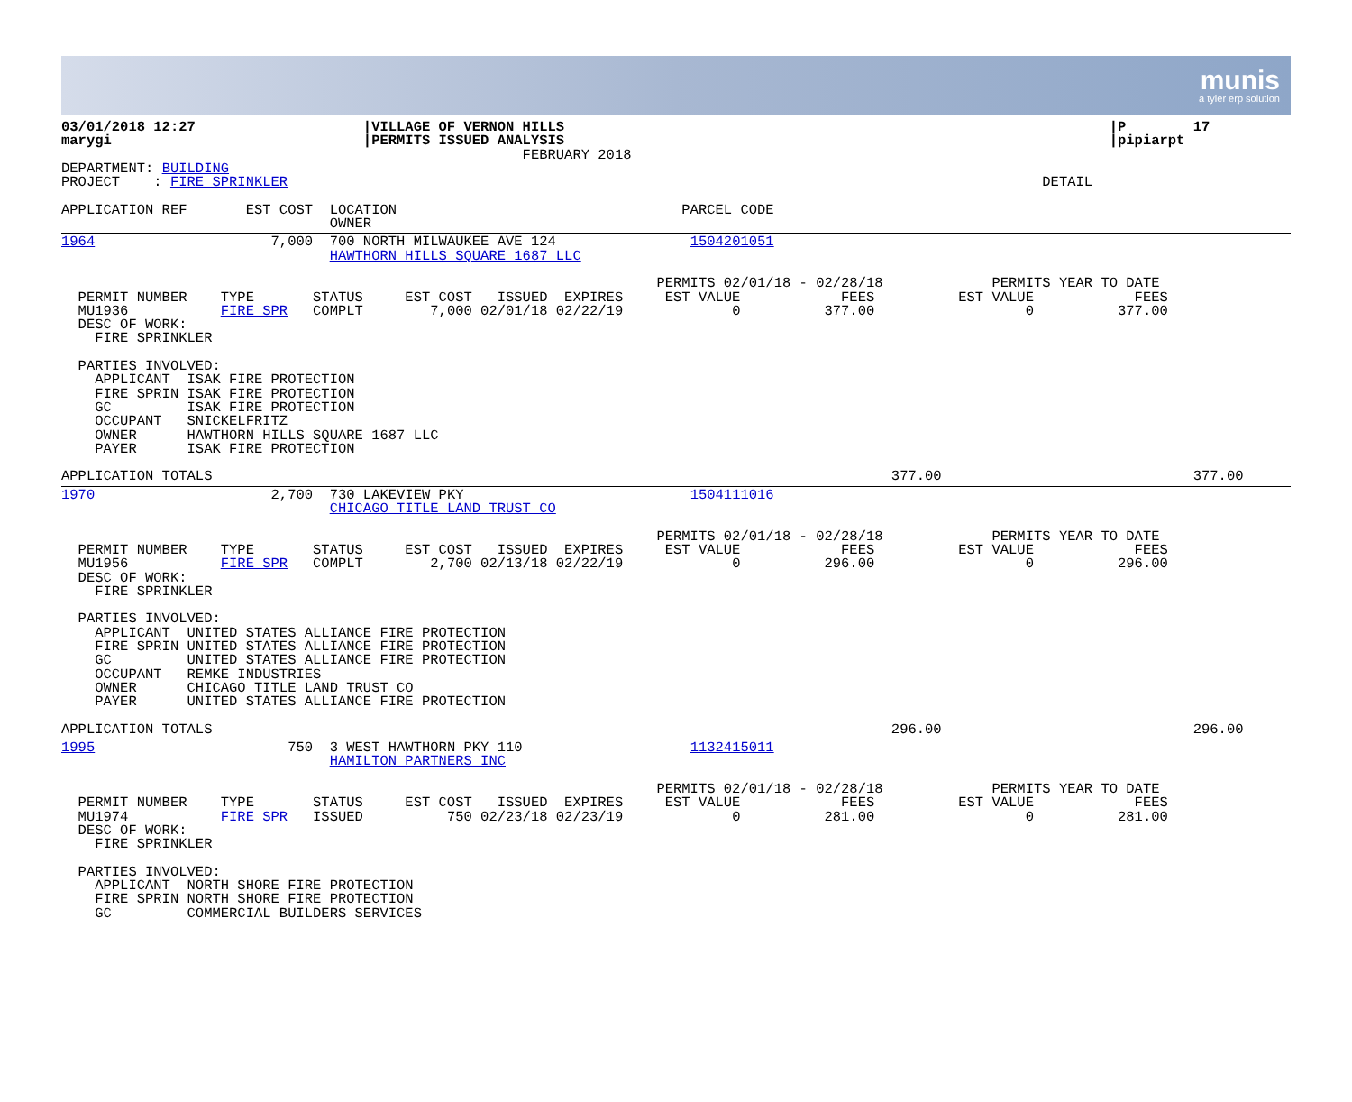munis
a tyler erp solution
03/01/2018 12:27                    |VILLAGE OF VERNON HILLS                                                                 |P        17
marygi                              |PERMITS ISSUED ANALYSIS                                                                 |pipiarpt
                                                       FEBRUARY 2018
DEPARTMENT: BUILDING
PROJECT    : FIRE SPRINKLER                                                                                          DETAIL

APPLICATION REF       EST COST  LOCATION                                  PARCEL CODE
                                OWNER
1964                     7,000  700 NORTH MILWAUKEE AVE 124                1504201051
                                HAWTHORN HILLS SQUARE 1687 LLC

                                                                       PERMITS 02/01/18 - 02/28/18             PERMITS YEAR TO DATE
  PERMIT NUMBER    TYPE       STATUS     EST COST   ISSUED  EXPIRES     EST VALUE            FEES          EST VALUE            FEES
  MU1936           FIRE SPR   COMPLT        7,000 02/01/18 02/22/19             0          377.00                  0          377.00
  DESC OF WORK:
    FIRE SPRINKLER

  PARTIES INVOLVED:
    APPLICANT  ISAK FIRE PROTECTION
    FIRE SPRIN ISAK FIRE PROTECTION
    GC         ISAK FIRE PROTECTION
    OCCUPANT   SNICKELFRITZ
    OWNER      HAWTHORN HILLS SQUARE 1687 LLC
    PAYER      ISAK FIRE PROTECTION

APPLICATION TOTALS                                                                                 377.00                              377.00
1970                     2,700  730 LAKEVIEW PKY                           1504111016
                                CHICAGO TITLE LAND TRUST CO

                                                                       PERMITS 02/01/18 - 02/28/18             PERMITS YEAR TO DATE
  PERMIT NUMBER    TYPE       STATUS     EST COST   ISSUED  EXPIRES     EST VALUE            FEES          EST VALUE            FEES
  MU1956           FIRE SPR   COMPLT        2,700 02/13/18 02/22/19             0          296.00                  0          296.00
  DESC OF WORK:
    FIRE SPRINKLER

  PARTIES INVOLVED:
    APPLICANT  UNITED STATES ALLIANCE FIRE PROTECTION
    FIRE SPRIN UNITED STATES ALLIANCE FIRE PROTECTION
    GC         UNITED STATES ALLIANCE FIRE PROTECTION
    OCCUPANT   REMKE INDUSTRIES
    OWNER      CHICAGO TITLE LAND TRUST CO
    PAYER      UNITED STATES ALLIANCE FIRE PROTECTION

APPLICATION TOTALS                                                                                 296.00                              296.00
1995                       750  3 WEST HAWTHORN PKY 110                    1132415011
                                HAMILTON PARTNERS INC

                                                                       PERMITS 02/01/18 - 02/28/18             PERMITS YEAR TO DATE
  PERMIT NUMBER    TYPE       STATUS     EST COST   ISSUED  EXPIRES     EST VALUE            FEES          EST VALUE            FEES
  MU1974           FIRE SPR   ISSUED          750 02/23/18 02/23/19             0          281.00                  0          281.00
  DESC OF WORK:
    FIRE SPRINKLER

  PARTIES INVOLVED:
    APPLICANT  NORTH SHORE FIRE PROTECTION
    FIRE SPRIN NORTH SHORE FIRE PROTECTION
    GC         COMMERCIAL BUILDERS SERVICES